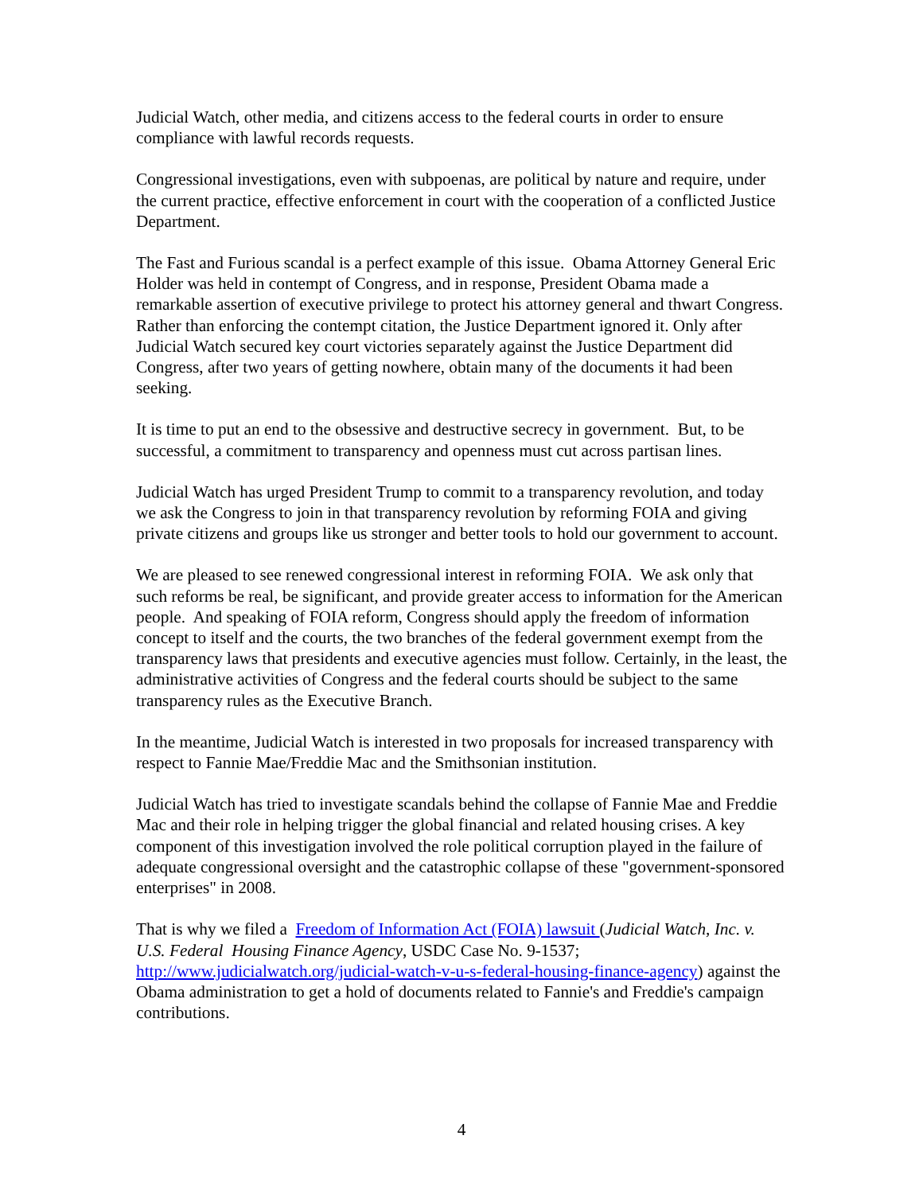Judicial Watch, other media, and citizens access to the federal courts in order to ensure compliance with lawful records requests.
Congressional investigations, even with subpoenas, are political by nature and require, under the current practice, effective enforcement in court with the cooperation of a conflicted Justice Department.
The Fast and Furious scandal is a perfect example of this issue. Obama Attorney General Eric Holder was held in contempt of Congress, and in response, President Obama made a remarkable assertion of executive privilege to protect his attorney general and thwart Congress. Rather than enforcing the contempt citation, the Justice Department ignored it. Only after Judicial Watch secured key court victories separately against the Justice Department did Congress, after two years of getting nowhere, obtain many of the documents it had been seeking.
It is time to put an end to the obsessive and destructive secrecy in government. But, to be successful, a commitment to transparency and openness must cut across partisan lines.
Judicial Watch has urged President Trump to commit to a transparency revolution, and today we ask the Congress to join in that transparency revolution by reforming FOIA and giving private citizens and groups like us stronger and better tools to hold our government to account.
We are pleased to see renewed congressional interest in reforming FOIA. We ask only that such reforms be real, be significant, and provide greater access to information for the American people. And speaking of FOIA reform, Congress should apply the freedom of information concept to itself and the courts, the two branches of the federal government exempt from the transparency laws that presidents and executive agencies must follow. Certainly, in the least, the administrative activities of Congress and the federal courts should be subject to the same transparency rules as the Executive Branch.
In the meantime, Judicial Watch is interested in two proposals for increased transparency with respect to Fannie Mae/Freddie Mac and the Smithsonian institution.
Judicial Watch has tried to investigate scandals behind the collapse of Fannie Mae and Freddie Mac and their role in helping trigger the global financial and related housing crises. A key component of this investigation involved the role political corruption played in the failure of adequate congressional oversight and the catastrophic collapse of these "government-sponsored enterprises" in 2008.
That is why we filed a Freedom of Information Act (FOIA) lawsuit (Judicial Watch, Inc. v. U.S. Federal Housing Finance Agency, USDC Case No. 9-1537; http://www.judicialwatch.org/judicial-watch-v-u-s-federal-housing-finance-agency) against the Obama administration to get a hold of documents related to Fannie's and Freddie's campaign contributions.
4